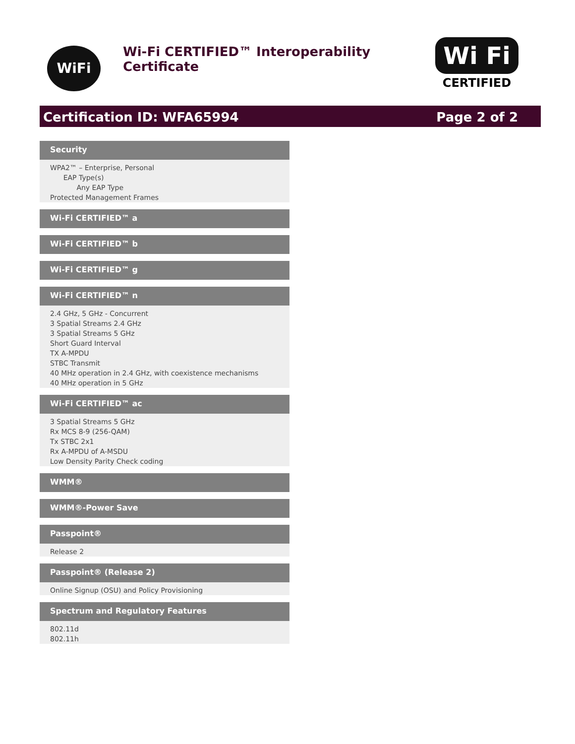WiFi
Wi-Fi CERTIFIED™ Interoperability Certificate
Wi Fi
CERTIFIED
Certification ID: WFA65994 Page 2 of 2
Security
WPA2™ – Enterprise, Personal
EAP Type(s)
Any EAP Type
Protected Management Frames
Wi-Fi CERTIFIED™ a
Wi-Fi CERTIFIED™ b
Wi-Fi CERTIFIED™ g
Wi-Fi CERTIFIED™ n
2.4 GHz, 5 GHz - Concurrent
3 Spatial Streams 2.4 GHz
3 Spatial Streams 5 GHz
Short Guard Interval
TX A-MPDU
STBC Transmit
40 MHz operation in 2.4 GHz, with coexistence mechanisms
40 MHz operation in 5 GHz
Wi-Fi CERTIFIED™ ac
3 Spatial Streams 5 GHz
Rx MCS 8-9 (256-QAM)
Tx STBC 2x1
Rx A-MPDU of A-MSDU
Low Density Parity Check coding
WMM®
WMM®-Power Save
Passpoint®
Release 2
Passpoint® (Release 2)
Online Signup (OSU) and Policy Provisioning
Spectrum and Regulatory Features
802.11d
802.11h